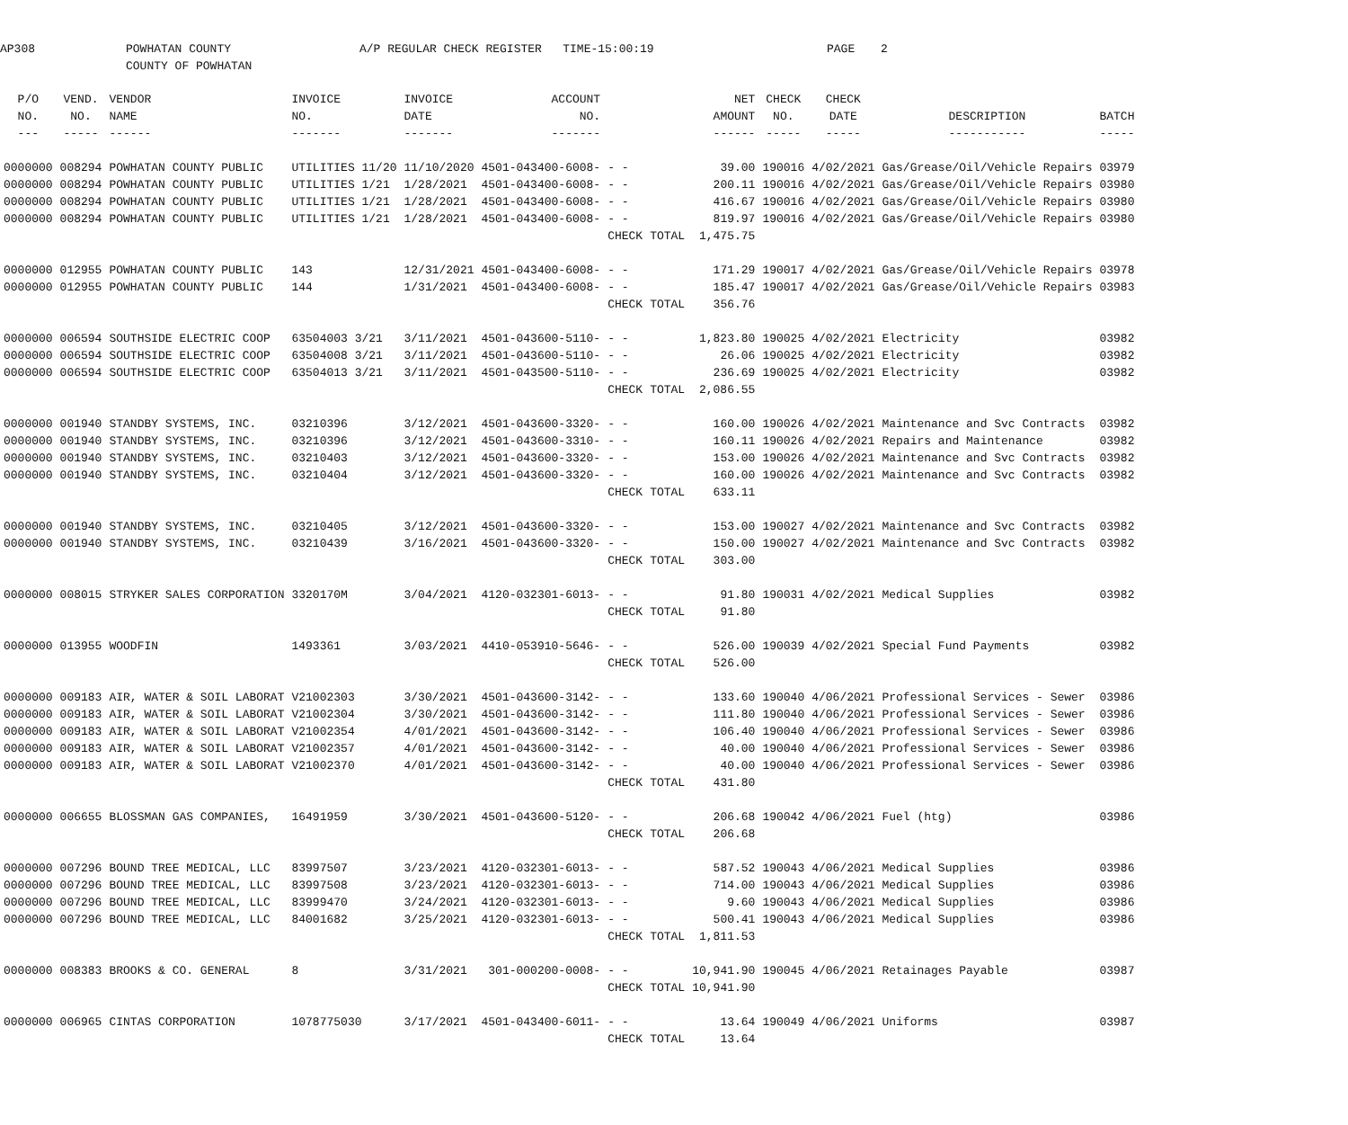AP308
POWHATAN COUNTY COUNTY OF POWHATAN
A/P REGULAR CHECK REGISTER TIME-15:00:19
PAGE
2
| P/O | VEND. | VENDOR | INVOICE | INVOICE | ACCOUNT | | | NET | CHECK | CHECK | | |
| --- | --- | --- | --- | --- | --- | --- | --- | --- | --- | --- | --- | --- |
| NO. | NO. | NAME | NO. | DATE | NO. | | | AMOUNT | NO. | DATE | DESCRIPTION | BATCH |
| --- | ----- | ------ | ------- | ------- | ------- | | | ------ | ----- | ----- | ----------- | ----- |
| 0000000 | 008294 | POWHATAN COUNTY PUBLIC | UTILITIES 11/20 | 11/10/2020 | 4501-043400-6008- | - - | | 39.00 | 190016 | 4/02/2021 | Gas/Grease/Oil/Vehicle Repairs | 03979 |
| 0000000 | 008294 | POWHATAN COUNTY PUBLIC | UTILITIES 1/21 | 1/28/2021 | 4501-043400-6008- | - - | | 200.11 | 190016 | 4/02/2021 | Gas/Grease/Oil/Vehicle Repairs | 03980 |
| 0000000 | 008294 | POWHATAN COUNTY PUBLIC | UTILITIES 1/21 | 1/28/2021 | 4501-043400-6008- | - - | | 416.67 | 190016 | 4/02/2021 | Gas/Grease/Oil/Vehicle Repairs | 03980 |
| 0000000 | 008294 | POWHATAN COUNTY PUBLIC | UTILITIES 1/21 | 1/28/2021 | 4501-043400-6008- | - - | | 819.97 | 190016 | 4/02/2021 | Gas/Grease/Oil/Vehicle Repairs | 03980 |
| | | | | | | CHECK | TOTAL | 1,475.75 | | | | |
| 0000000 | 012955 | POWHATAN COUNTY PUBLIC | 143 | 12/31/2021 | 4501-043400-6008- | - - | | 171.29 | 190017 | 4/02/2021 | Gas/Grease/Oil/Vehicle Repairs | 03978 |
| 0000000 | 012955 | POWHATAN COUNTY PUBLIC | 144 | 1/31/2021 | 4501-043400-6008- | - - | | 185.47 | 190017 | 4/02/2021 | Gas/Grease/Oil/Vehicle Repairs | 03983 |
| | | | | | | CHECK | TOTAL | 356.76 | | | | |
| 0000000 | 006594 | SOUTHSIDE ELECTRIC COOP | 63504003 3/21 | 3/11/2021 | 4501-043600-5110- | - - | | 1,823.80 | 190025 | 4/02/2021 | Electricity | 03982 |
| 0000000 | 006594 | SOUTHSIDE ELECTRIC COOP | 63504008 3/21 | 3/11/2021 | 4501-043600-5110- | - - | | 26.06 | 190025 | 4/02/2021 | Electricity | 03982 |
| 0000000 | 006594 | SOUTHSIDE ELECTRIC COOP | 63504013 3/21 | 3/11/2021 | 4501-043500-5110- | - - | | 236.69 | 190025 | 4/02/2021 | Electricity | 03982 |
| | | | | | | CHECK | TOTAL | 2,086.55 | | | | |
| 0000000 | 001940 | STANDBY SYSTEMS, INC. | 03210396 | 3/12/2021 | 4501-043600-3320- | - - | | 160.00 | 190026 | 4/02/2021 | Maintenance and Svc Contracts | 03982 |
| 0000000 | 001940 | STANDBY SYSTEMS, INC. | 03210396 | 3/12/2021 | 4501-043600-3310- | - - | | 160.11 | 190026 | 4/02/2021 | Repairs and Maintenance | 03982 |
| 0000000 | 001940 | STANDBY SYSTEMS, INC. | 03210403 | 3/12/2021 | 4501-043600-3320- | - - | | 153.00 | 190026 | 4/02/2021 | Maintenance and Svc Contracts | 03982 |
| 0000000 | 001940 | STANDBY SYSTEMS, INC. | 03210404 | 3/12/2021 | 4501-043600-3320- | - - | | 160.00 | 190026 | 4/02/2021 | Maintenance and Svc Contracts | 03982 |
| | | | | | | CHECK | TOTAL | 633.11 | | | | |
| 0000000 | 001940 | STANDBY SYSTEMS, INC. | 03210405 | 3/12/2021 | 4501-043600-3320- | - - | | 153.00 | 190027 | 4/02/2021 | Maintenance and Svc Contracts | 03982 |
| 0000000 | 001940 | STANDBY SYSTEMS, INC. | 03210439 | 3/16/2021 | 4501-043600-3320- | - - | | 150.00 | 190027 | 4/02/2021 | Maintenance and Svc Contracts | 03982 |
| | | | | | | CHECK | TOTAL | 303.00 | | | | |
| 0000000 | 008015 | STRYKER SALES CORPORATION | 3320170M | 3/04/2021 | 4120-032301-6013- | - - | | 91.80 | 190031 | 4/02/2021 | Medical Supplies | 03982 |
| | | | | | | CHECK | TOTAL | 91.80 | | | | |
| 0000000 | 013955 | WOODFIN | 1493361 | 3/03/2021 | 4410-053910-5646- | - - | | 526.00 | 190039 | 4/02/2021 | Special Fund Payments | 03982 |
| | | | | | | CHECK | TOTAL | 526.00 | | | | |
| 0000000 | 009183 | AIR, WATER & SOIL LABORAT | V21002303 | 3/30/2021 | 4501-043600-3142- | - - | | 133.60 | 190040 | 4/06/2021 | Professional Services - Sewer | 03986 |
| 0000000 | 009183 | AIR, WATER & SOIL LABORAT | V21002304 | 3/30/2021 | 4501-043600-3142- | - - | | 111.80 | 190040 | 4/06/2021 | Professional Services - Sewer | 03986 |
| 0000000 | 009183 | AIR, WATER & SOIL LABORAT | V21002354 | 4/01/2021 | 4501-043600-3142- | - - | | 106.40 | 190040 | 4/06/2021 | Professional Services - Sewer | 03986 |
| 0000000 | 009183 | AIR, WATER & SOIL LABORAT | V21002357 | 4/01/2021 | 4501-043600-3142- | - - | | 40.00 | 190040 | 4/06/2021 | Professional Services - Sewer | 03986 |
| 0000000 | 009183 | AIR, WATER & SOIL LABORAT | V21002370 | 4/01/2021 | 4501-043600-3142- | - - | | 40.00 | 190040 | 4/06/2021 | Professional Services - Sewer | 03986 |
| | | | | | | CHECK | TOTAL | 431.80 | | | | |
| 0000000 | 006655 | BLOSSMAN GAS COMPANIES, | 16491959 | 3/30/2021 | 4501-043600-5120- | - - | | 206.68 | 190042 | 4/06/2021 | Fuel (htg) | 03986 |
| | | | | | | CHECK | TOTAL | 206.68 | | | | |
| 0000000 | 007296 | BOUND TREE MEDICAL, LLC | 83997507 | 3/23/2021 | 4120-032301-6013- | - - | | 587.52 | 190043 | 4/06/2021 | Medical Supplies | 03986 |
| 0000000 | 007296 | BOUND TREE MEDICAL, LLC | 83997508 | 3/23/2021 | 4120-032301-6013- | - - | | 714.00 | 190043 | 4/06/2021 | Medical Supplies | 03986 |
| 0000000 | 007296 | BOUND TREE MEDICAL, LLC | 83999470 | 3/24/2021 | 4120-032301-6013- | - - | | 9.60 | 190043 | 4/06/2021 | Medical Supplies | 03986 |
| 0000000 | 007296 | BOUND TREE MEDICAL, LLC | 84001682 | 3/25/2021 | 4120-032301-6013- | - - | | 500.41 | 190043 | 4/06/2021 | Medical Supplies | 03986 |
| | | | | | | CHECK | TOTAL | 1,811.53 | | | | |
| 0000000 | 008383 | BROOKS & CO. GENERAL | 8 | 3/31/2021 | 301-000200-0008- | - - | | 10,941.90 | 190045 | 4/06/2021 | Retainages Payable | 03987 |
| | | | | | | CHECK | TOTAL | 10,941.90 | | | | |
| 0000000 | 006965 | CINTAS CORPORATION | 1078775030 | 3/17/2021 | 4501-043400-6011- | - - | | 13.64 | 190049 | 4/06/2021 | Uniforms | 03987 |
| | | | | | | CHECK | TOTAL | 13.64 | | | | |